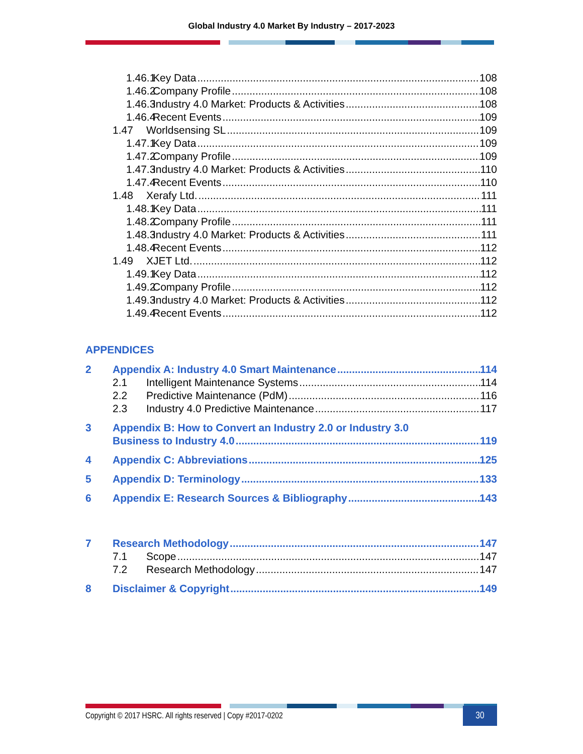Global Industry 4.0 Market By Industry – 2017-2023
1.46.1 Key Data 108
1.46.2 Company Profile 108
1.46.3 Industry 4.0 Market: Products & Activities 108
1.46.4 Recent Events 109
1.47 Worldsensing SL 109
1.47.1 Key Data 109
1.47.2 Company Profile 109
1.47.3 Industry 4.0 Market: Products & Activities 110
1.47.4 Recent Events 110
1.48 Xerafy Ltd. 111
1.48.1 Key Data 111
1.48.2 Company Profile 111
1.48.3 Industry 4.0 Market: Products & Activities 111
1.48.4 Recent Events 112
1.49 XJET Ltd. 112
1.49.1 Key Data 112
1.49.2 Company Profile 112
1.49.3 Industry 4.0 Market: Products & Activities 112
1.49.4 Recent Events 112
APPENDICES
2 Appendix A: Industry 4.0 Smart Maintenance 114
2.1 Intelligent Maintenance Systems 114
2.2 Predictive Maintenance (PdM) 116
2.3 Industry 4.0 Predictive Maintenance 117
3 Appendix B: How to Convert an Industry 2.0 or Industry 3.0
Business to Industry 4.0 119
4 Appendix C: Abbreviations 125
5 Appendix D: Terminology 133
6 Appendix E: Research Sources & Bibliography 143
7 Research Methodology 147
7.1 Scope 147
7.2 Research Methodology 147
8 Disclaimer & Copyright 149
Copyright © 2017 HSRC. All rights reserved | Copy #2017-0202 30